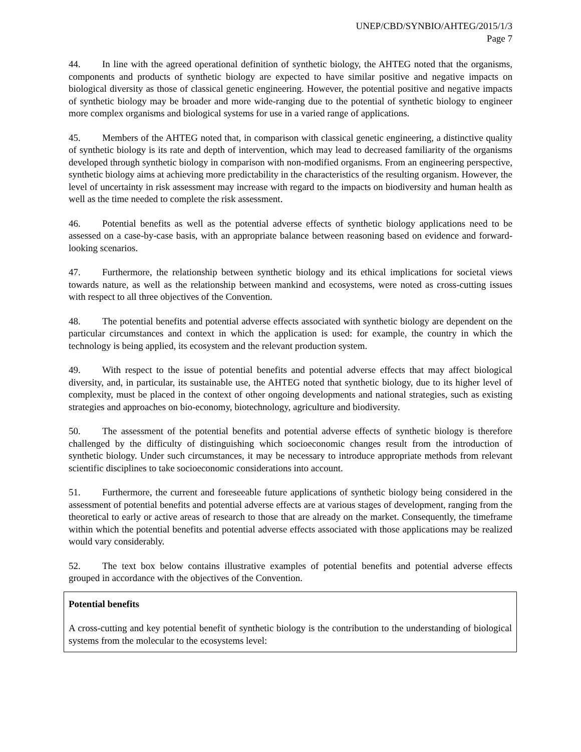UNEP/CBD/SYNBIO/AHTEG/2015/1/3
Page 7
44. In line with the agreed operational definition of synthetic biology, the AHTEG noted that the organisms, components and products of synthetic biology are expected to have similar positive and negative impacts on biological diversity as those of classical genetic engineering. However, the potential positive and negative impacts of synthetic biology may be broader and more wide-ranging due to the potential of synthetic biology to engineer more complex organisms and biological systems for use in a varied range of applications.
45. Members of the AHTEG noted that, in comparison with classical genetic engineering, a distinctive quality of synthetic biology is its rate and depth of intervention, which may lead to decreased familiarity of the organisms developed through synthetic biology in comparison with non-modified organisms. From an engineering perspective, synthetic biology aims at achieving more predictability in the characteristics of the resulting organism. However, the level of uncertainty in risk assessment may increase with regard to the impacts on biodiversity and human health as well as the time needed to complete the risk assessment.
46. Potential benefits as well as the potential adverse effects of synthetic biology applications need to be assessed on a case-by-case basis, with an appropriate balance between reasoning based on evidence and forward-looking scenarios.
47. Furthermore, the relationship between synthetic biology and its ethical implications for societal views towards nature, as well as the relationship between mankind and ecosystems, were noted as cross-cutting issues with respect to all three objectives of the Convention.
48. The potential benefits and potential adverse effects associated with synthetic biology are dependent on the particular circumstances and context in which the application is used: for example, the country in which the technology is being applied, its ecosystem and the relevant production system.
49. With respect to the issue of potential benefits and potential adverse effects that may affect biological diversity, and, in particular, its sustainable use, the AHTEG noted that synthetic biology, due to its higher level of complexity, must be placed in the context of other ongoing developments and national strategies, such as existing strategies and approaches on bio-economy, biotechnology, agriculture and biodiversity.
50. The assessment of the potential benefits and potential adverse effects of synthetic biology is therefore challenged by the difficulty of distinguishing which socioeconomic changes result from the introduction of synthetic biology. Under such circumstances, it may be necessary to introduce appropriate methods from relevant scientific disciplines to take socioeconomic considerations into account.
51. Furthermore, the current and foreseeable future applications of synthetic biology being considered in the assessment of potential benefits and potential adverse effects are at various stages of development, ranging from the theoretical to early or active areas of research to those that are already on the market. Consequently, the timeframe within which the potential benefits and potential adverse effects associated with those applications may be realized would vary considerably.
52. The text box below contains illustrative examples of potential benefits and potential adverse effects grouped in accordance with the objectives of the Convention.
Potential benefits
A cross-cutting and key potential benefit of synthetic biology is the contribution to the understanding of biological systems from the molecular to the ecosystems level: